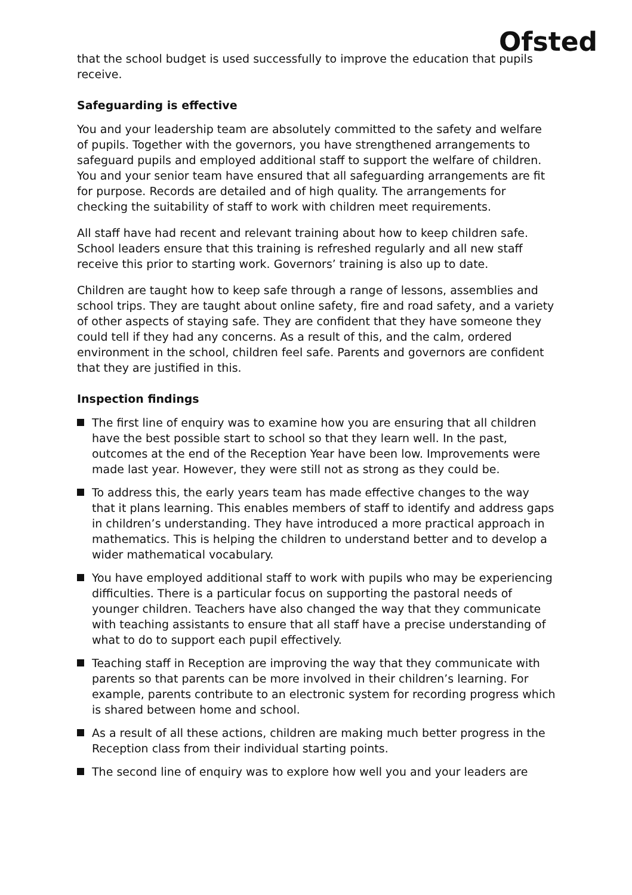Ofsted
that the school budget is used successfully to improve the education that pupils receive.
Safeguarding is effective
You and your leadership team are absolutely committed to the safety and welfare of pupils. Together with the governors, you have strengthened arrangements to safeguard pupils and employed additional staff to support the welfare of children. You and your senior team have ensured that all safeguarding arrangements are fit for purpose. Records are detailed and of high quality. The arrangements for checking the suitability of staff to work with children meet requirements.
All staff have had recent and relevant training about how to keep children safe. School leaders ensure that this training is refreshed regularly and all new staff receive this prior to starting work. Governors’ training is also up to date.
Children are taught how to keep safe through a range of lessons, assemblies and school trips. They are taught about online safety, fire and road safety, and a variety of other aspects of staying safe. They are confident that they have someone they could tell if they had any concerns. As a result of this, and the calm, ordered environment in the school, children feel safe. Parents and governors are confident that they are justified in this.
Inspection findings
The first line of enquiry was to examine how you are ensuring that all children have the best possible start to school so that they learn well. In the past, outcomes at the end of the Reception Year have been low. Improvements were made last year. However, they were still not as strong as they could be.
To address this, the early years team has made effective changes to the way that it plans learning. This enables members of staff to identify and address gaps in children’s understanding. They have introduced a more practical approach in mathematics. This is helping the children to understand better and to develop a wider mathematical vocabulary.
You have employed additional staff to work with pupils who may be experiencing difficulties. There is a particular focus on supporting the pastoral needs of younger children. Teachers have also changed the way that they communicate with teaching assistants to ensure that all staff have a precise understanding of what to do to support each pupil effectively.
Teaching staff in Reception are improving the way that they communicate with parents so that parents can be more involved in their children’s learning. For example, parents contribute to an electronic system for recording progress which is shared between home and school.
As a result of all these actions, children are making much better progress in the Reception class from their individual starting points.
The second line of enquiry was to explore how well you and your leaders are